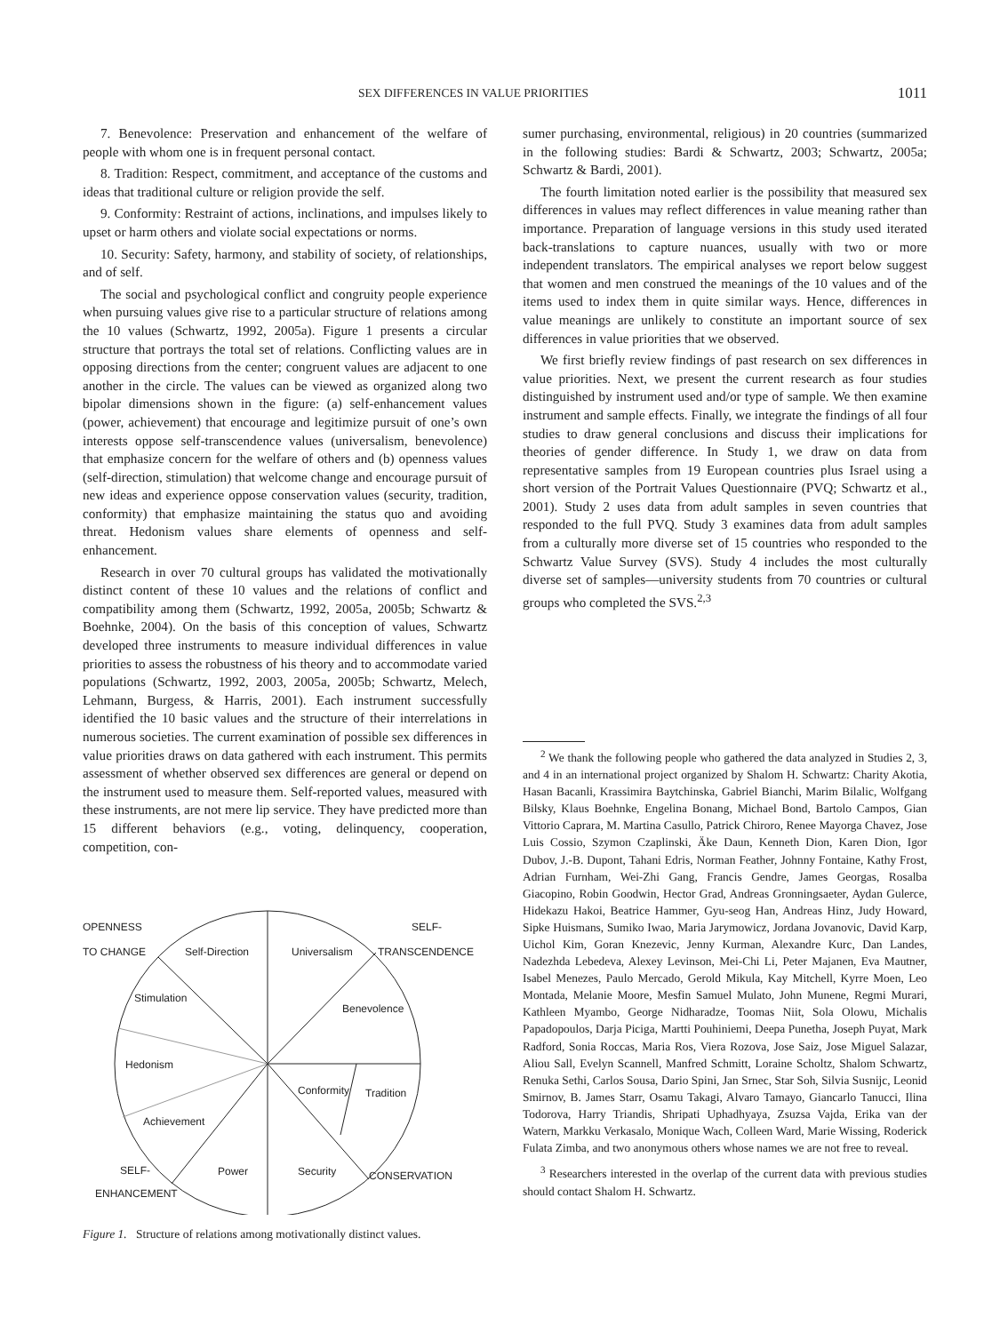SEX DIFFERENCES IN VALUE PRIORITIES 1011
7. Benevolence: Preservation and enhancement of the welfare of people with whom one is in frequent personal contact.
8. Tradition: Respect, commitment, and acceptance of the customs and ideas that traditional culture or religion provide the self.
9. Conformity: Restraint of actions, inclinations, and impulses likely to upset or harm others and violate social expectations or norms.
10. Security: Safety, harmony, and stability of society, of relationships, and of self.
The social and psychological conflict and congruity people experience when pursuing values give rise to a particular structure of relations among the 10 values (Schwartz, 1992, 2005a). Figure 1 presents a circular structure that portrays the total set of relations. Conflicting values are in opposing directions from the center; congruent values are adjacent to one another in the circle. The values can be viewed as organized along two bipolar dimensions shown in the figure: (a) self-enhancement values (power, achievement) that encourage and legitimize pursuit of one’s own interests oppose self-transcendence values (universalism, benevolence) that emphasize concern for the welfare of others and (b) openness values (self-direction, stimulation) that welcome change and encourage pursuit of new ideas and experience oppose conservation values (security, tradition, conformity) that emphasize maintaining the status quo and avoiding threat. Hedonism values share elements of openness and self-enhancement.
Research in over 70 cultural groups has validated the motivationally distinct content of these 10 values and the relations of conflict and compatibility among them (Schwartz, 1992, 2005a, 2005b; Schwartz & Boehnke, 2004). On the basis of this conception of values, Schwartz developed three instruments to measure individual differences in value priorities to assess the robustness of his theory and to accommodate varied populations (Schwartz, 1992, 2003, 2005a, 2005b; Schwartz, Melech, Lehmann, Burgess, & Harris, 2001). Each instrument successfully identified the 10 basic values and the structure of their interrelations in numerous societies. The current examination of possible sex differences in value priorities draws on data gathered with each instrument. This permits assessment of whether observed sex differences are general or depend on the instrument used to measure them. Self-reported values, measured with these instruments, are not mere lip service. They have predicted more than 15 different behaviors (e.g., voting, delinquency, cooperation, competition, con-
OPENNESS
TO CHANGE
SELF-
TRANSCENDENCE
Self-Direction
Universalism
Stimulation
Benevolence
Hedonism
Conformity
Tradition
Achievement
SELF-
ENHANCEMENT
Power
Security
CONSERVATION
Figure 1. Structure of relations among motivationally distinct values.
sumer purchasing, environmental, religious) in 20 countries (summarized in the following studies: Bardi & Schwartz, 2003; Schwartz, 2005a; Schwartz & Bardi, 2001).
The fourth limitation noted earlier is the possibility that measured sex differences in values may reflect differences in value meaning rather than importance. Preparation of language versions in this study used iterated back-translations to capture nuances, usually with two or more independent translators. The empirical analyses we report below suggest that women and men construed the meanings of the 10 values and of the items used to index them in quite similar ways. Hence, differences in value meanings are unlikely to constitute an important source of sex differences in value priorities that we observed.
We first briefly review findings of past research on sex differences in value priorities. Next, we present the current research as four studies distinguished by instrument used and/or type of sample. We then examine instrument and sample effects. Finally, we integrate the findings of all four studies to draw general conclusions and discuss their implications for theories of gender difference. In Study 1, we draw on data from representative samples from 19 European countries plus Israel using a short version of the Portrait Values Questionnaire (PVQ; Schwartz et al., 2001). Study 2 uses data from adult samples in seven countries that responded to the full PVQ. Study 3 examines data from adult samples from a culturally more diverse set of 15 countries who responded to the Schwartz Value Survey (SVS). Study 4 includes the most culturally diverse set of samples—university students from 70 countries or cultural groups who completed the SVS.<sup>2,3</sup>
<sup>2</sup> We thank the following people who gathered the data analyzed in Studies 2, 3, and 4 in an international project organized by Shalom H. Schwartz: Charity Akotia, Hasan Bacanli, Krassimira Baytchinska, Gabriel Bianchi, Marim Bilalic, Wolfgang Bilsky, Klaus Boehnke, Engelina Bonang, Michael Bond, Bartolo Campos, Gian Vittorio Caprara, M. Martina Casullo, Patrick Chiroro, Renee Mayorga Chavez, Jose Luis Cossio, Szymon Czaplinski, Äke Daun, Kenneth Dion, Karen Dion, Igor Dubov, J.-B. Dupont, Tahani Edris, Norman Feather, Johnny Fontaine, Kathy Frost, Adrian Furnham, Wei-Zhi Gang, Francis Gendre, James Georgas, Rosalba Giacopino, Robin Goodwin, Hector Grad, Andreas Gronningsaeter, Aydan Gulerce, Hidekazu Hakoi, Beatrice Hammer, Gyu-seog Han, Andreas Hinz, Judy Howard, Sipke Huismans, Sumiko Iwao, Maria Jarymowicz, Jordana Jovanovic, David Karp, Uichol Kim, Goran Knezevic, Jenny Kurman, Alexandre Kurc, Dan Landes, Nadezhda Lebedeva, Alexey Levinson, Mei-Chi Li, Peter Majanen, Eva Mautner, Isabel Menezes, Paulo Mercado, Gerold Mikula, Kay Mitchell, Kyrre Moen, Leo Montada, Melanie Moore, Mesfin Samuel Mulato, John Munene, Regmi Murari, Kathleen Myambo, George Nidharadze, Toomas Niit, Sola Olowu, Michalis Papadopoulos, Darja Piciga, Martti Pouhiniemi, Deepa Punetha, Joseph Puyat, Mark Radford, Sonia Roccas, Maria Ros, Viera Rozova, Jose Saiz, Jose Miguel Salazar, Aliou Sall, Evelyn Scannell, Manfred Schmitt, Loraine Scholtz, Shalom Schwartz, Renuka Sethi, Carlos Sousa, Dario Spini, Jan Srnec, Star Soh, Silvia Susnijc, Leonid Smirnov, B. James Starr, Osamu Takagi, Alvaro Tamayo, Giancarlo Tanucci, Ilina Todorova, Harry Triandis, Shripati Uphadhyaya, Zsuzsa Vajda, Erika van der Watern, Markku Verkasalo, Monique Wach, Colleen Ward, Marie Wissing, Roderick Fulata Zimba, and two anonymous others whose names we are not free to reveal.
<sup>3</sup> Researchers interested in the overlap of the current data with previous studies should contact Shalom H. Schwartz.